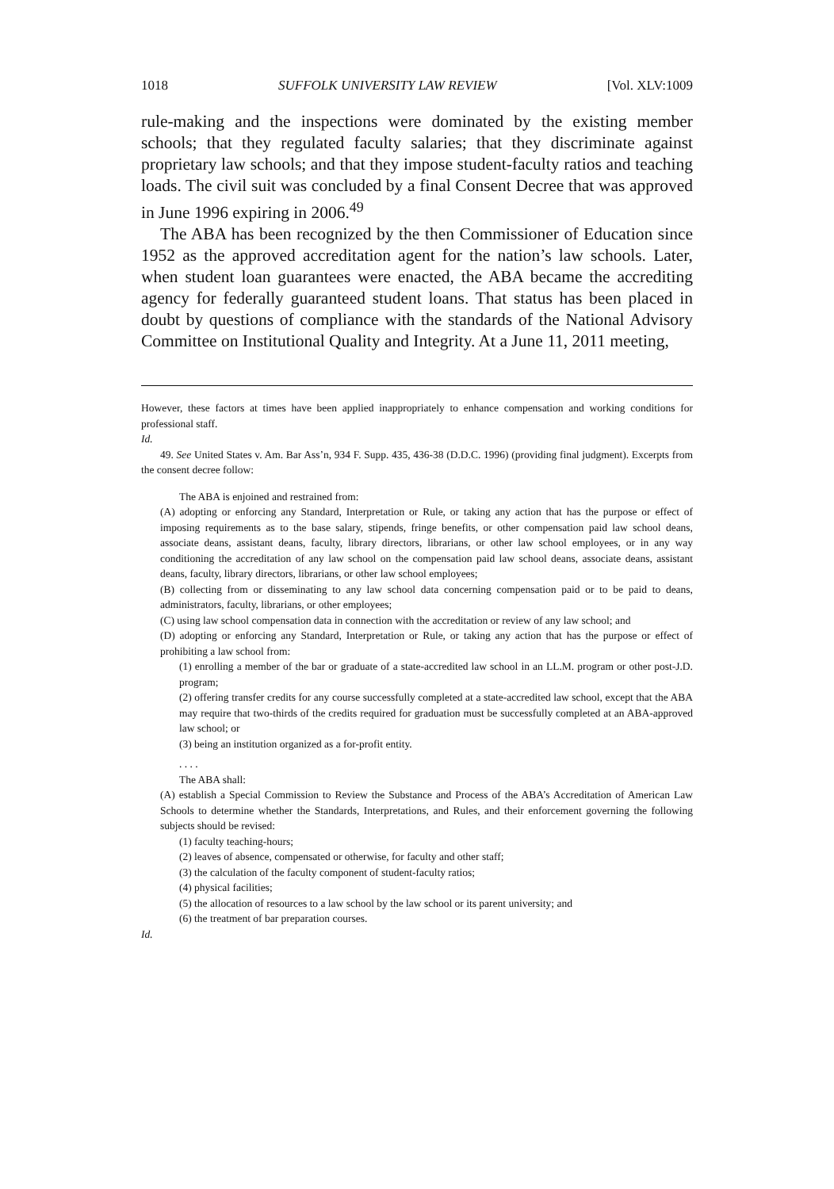1018 SUFFOLK UNIVERSITY LAW REVIEW [Vol. XLV:1009
rule-making and the inspections were dominated by the existing member schools; that they regulated faculty salaries; that they discriminate against proprietary law schools; and that they impose student-faculty ratios and teaching loads. The civil suit was concluded by a final Consent Decree that was approved in June 1996 expiring in 2006.<sup>49</sup>
The ABA has been recognized by the then Commissioner of Education since 1952 as the approved accreditation agent for the nation’s law schools. Later, when student loan guarantees were enacted, the ABA became the accrediting agency for federally guaranteed student loans. That status has been placed in doubt by questions of compliance with the standards of the National Advisory Committee on Institutional Quality and Integrity. At a June 11, 2011 meeting,
However, these factors at times have been applied inappropriately to enhance compensation and working conditions for professional staff.
Id.
49. See United States v. Am. Bar Ass’n, 934 F. Supp. 435, 436-38 (D.D.C. 1996) (providing final judgment). Excerpts from the consent decree follow:
The ABA is enjoined and restrained from:
(A) adopting or enforcing any Standard, Interpretation or Rule, or taking any action that has the purpose or effect of imposing requirements as to the base salary, stipends, fringe benefits, or other compensation paid law school deans, associate deans, assistant deans, faculty, library directors, librarians, or other law school employees, or in any way conditioning the accreditation of any law school on the compensation paid law school deans, associate deans, assistant deans, faculty, library directors, librarians, or other law school employees;
(B) collecting from or disseminating to any law school data concerning compensation paid or to be paid to deans, administrators, faculty, librarians, or other employees;
(C) using law school compensation data in connection with the accreditation or review of any law school; and
(D) adopting or enforcing any Standard, Interpretation or Rule, or taking any action that has the purpose or effect of prohibiting a law school from:
(1) enrolling a member of the bar or graduate of a state-accredited law school in an LL.M. program or other post-J.D. program;
(2) offering transfer credits for any course successfully completed at a state-accredited law school, except that the ABA may require that two-thirds of the credits required for graduation must be successfully completed at an ABA-approved law school; or
(3) being an institution organized as a for-profit entity.
. . . .
The ABA shall:
(A) establish a Special Commission to Review the Substance and Process of the ABA’s Accreditation of American Law Schools to determine whether the Standards, Interpretations, and Rules, and their enforcement governing the following subjects should be revised:
(1) faculty teaching-hours;
(2) leaves of absence, compensated or otherwise, for faculty and other staff;
(3) the calculation of the faculty component of student-faculty ratios;
(4) physical facilities;
(5) the allocation of resources to a law school by the law school or its parent university; and
(6) the treatment of bar preparation courses.
Id.